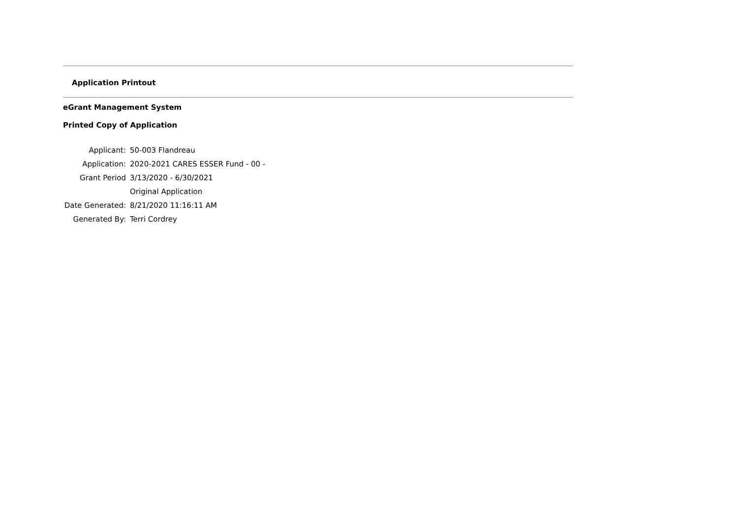Application Printout
eGrant Management System
Printed Copy of Application
| Applicant: | 50-003 Flandreau |
| Application: | 2020-2021 CARES ESSER Fund - 00 - |
| Grant Period | 3/13/2020 - 6/30/2021 |
| | Original Application |
| Date Generated: | 8/21/2020 11:16:11 AM |
| Generated By: | Terri Cordrey |